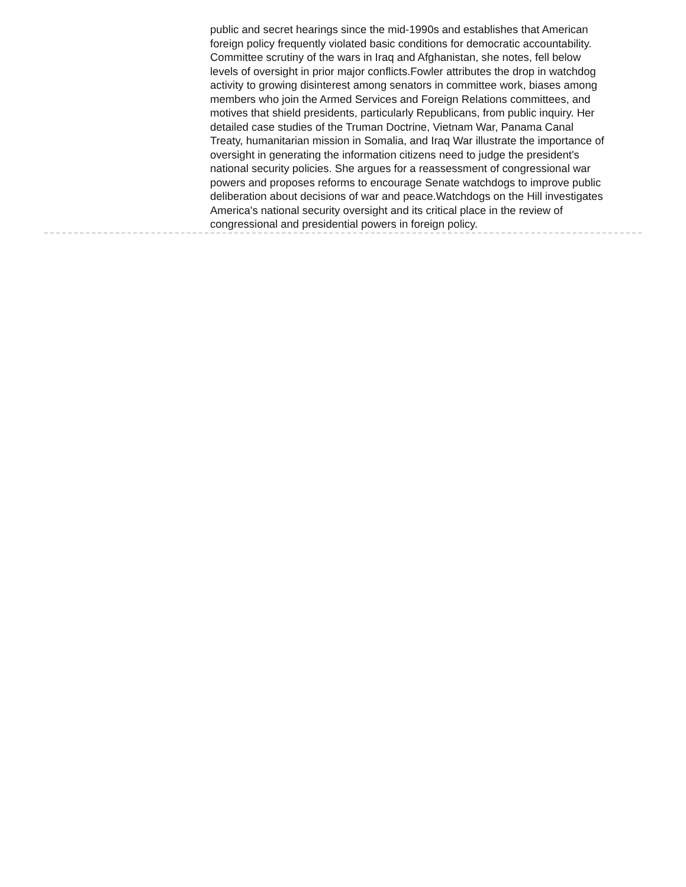public and secret hearings since the mid-1990s and establishes that American foreign policy frequently violated basic conditions for democratic accountability. Committee scrutiny of the wars in Iraq and Afghanistan, she notes, fell below levels of oversight in prior major conflicts.Fowler attributes the drop in watchdog activity to growing disinterest among senators in committee work, biases among members who join the Armed Services and Foreign Relations committees, and motives that shield presidents, particularly Republicans, from public inquiry. Her detailed case studies of the Truman Doctrine, Vietnam War, Panama Canal Treaty, humanitarian mission in Somalia, and Iraq War illustrate the importance of oversight in generating the information citizens need to judge the president's national security policies. She argues for a reassessment of congressional war powers and proposes reforms to encourage Senate watchdogs to improve public deliberation about decisions of war and peace.Watchdogs on the Hill investigates America's national security oversight and its critical place in the review of congressional and presidential powers in foreign policy.